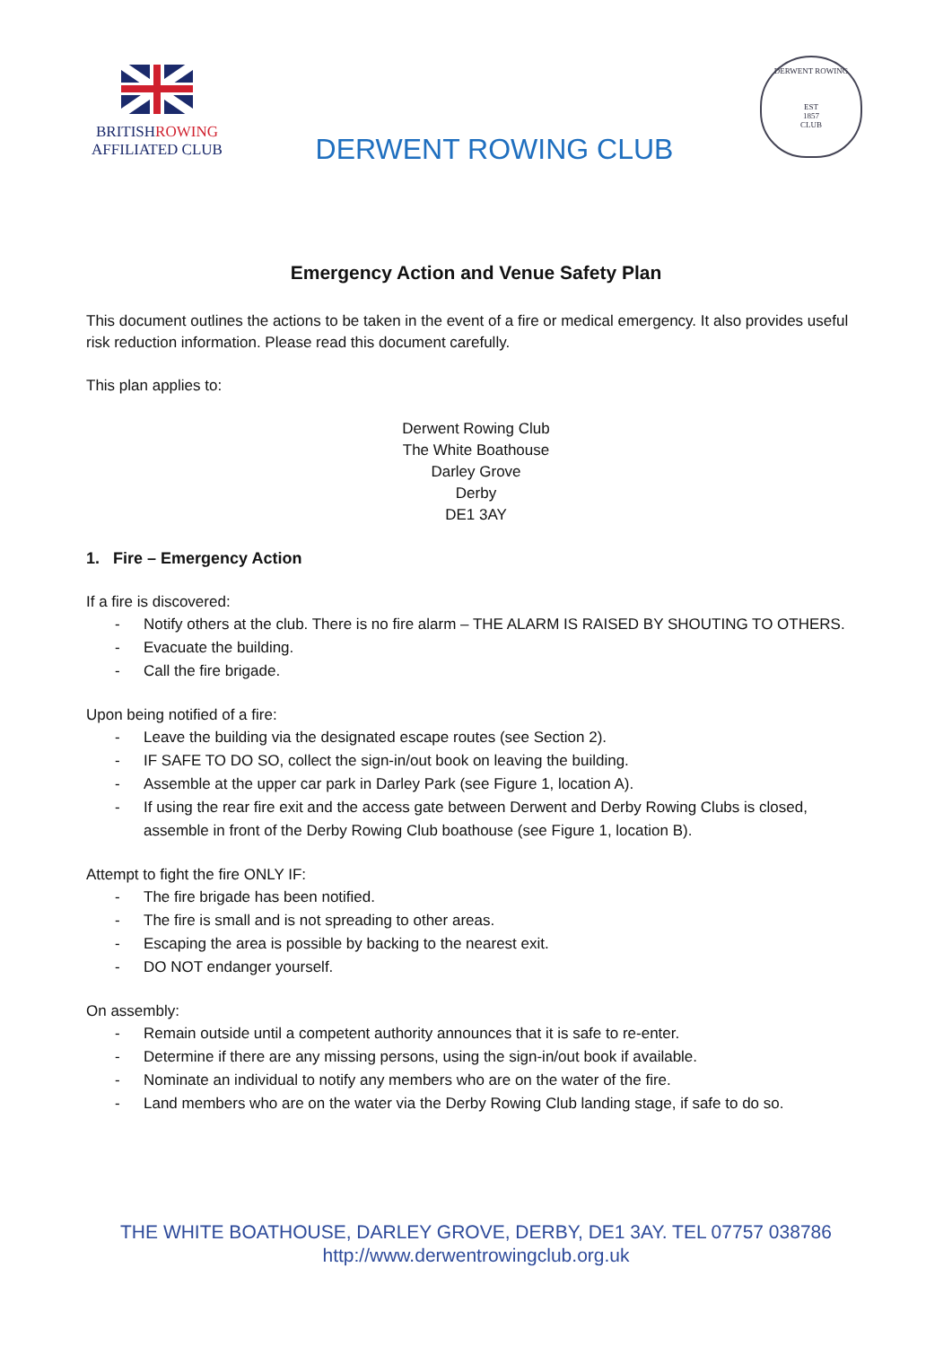BRITISHROWING
AFFILIATED CLUB
DERWENT ROWING CLUB
DERWENT ROWING
EST
1857
CLUB
Emergency Action and Venue Safety Plan
This document outlines the actions to be taken in the event of a fire or medical emergency. It also provides useful risk reduction information. Please read this document carefully.
This plan applies to:
Derwent Rowing Club
The White Boathouse
Darley Grove
Derby
DE1 3AY
1. Fire – Emergency Action
If a fire is discovered:
- Notify others at the club. There is no fire alarm – THE ALARM IS RAISED BY SHOUTING TO OTHERS.
- Evacuate the building.
- Call the fire brigade.
Upon being notified of a fire:
- Leave the building via the designated escape routes (see Section 2).
- IF SAFE TO DO SO, collect the sign-in/out book on leaving the building.
- Assemble at the upper car park in Darley Park (see Figure 1, location A).
- If using the rear fire exit and the access gate between Derwent and Derby Rowing Clubs is closed, assemble in front of the Derby Rowing Club boathouse (see Figure 1, location B).
Attempt to fight the fire ONLY IF:
- The fire brigade has been notified.
- The fire is small and is not spreading to other areas.
- Escaping the area is possible by backing to the nearest exit.
- DO NOT endanger yourself.
On assembly:
- Remain outside until a competent authority announces that it is safe to re-enter.
- Determine if there are any missing persons, using the sign-in/out book if available.
- Nominate an individual to notify any members who are on the water of the fire.
- Land members who are on the water via the Derby Rowing Club landing stage, if safe to do so.
THE WHITE BOATHOUSE, DARLEY GROVE, DERBY, DE1 3AY. TEL 07757 038786
http://www.derwentrowingclub.org.uk